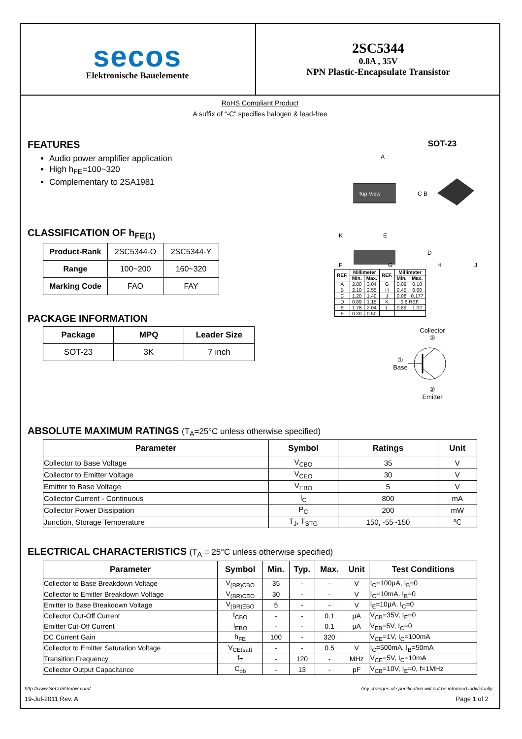secos
Elektronische Bauelemente
2SC5344
0.8A , 35V
NPN Plastic-Encapsulate Transistor
RoHS Compliant Product
A suffix of “-C” specifies halogen & lead-free
FEATURES
Audio power amplifier application
High h<sub>FE</sub>=100~320
Complementary to 2SA1981
CLASSIFICATION OF h<sub>FE(1)</sub>
| Product-Rank | 2SC5344-O | 2SC5344-Y |
| Range | 100~200 | 160~320 |
| Marking Code | FAO | FAY |
PACKAGE INFORMATION
| Package | MPQ | Leader Size |
| --- | --- | --- |
| SOT-23 | 3K | 7 inch |
SOT-23
Top View
A
C B
K
E
F
G
H
J
D
| REF. | Millimeter | | REF. | Millimeter | |
| --- | --- | --- | --- | --- | --- |
| | Min. | Max. | | Min. | Max. |
| A | 2.80 | 3.04 | G | 0.09 | 0.18 |
| B | 2.10 | 2.55 | H | 0.45 | 0.60 |
| C | 1.20 | 1.40 | J | 0.08 | 0.177 |
| D | 0.89 | 1.15 | K | 0.6 REF. | |
| E | 1.78 | 2.04 | L | 0.89 | 1.02 |
| F | 0.30 | 0.50 | | | |
Collector
③
①
Base
②
Emitter
ABSOLUTE MAXIMUM RATINGS (T<sub>A</sub>=25°C unless otherwise specified)
| Parameter | Symbol | Ratings | Unit |
| --- | --- | --- | --- |
| Collector to Base Voltage | V<sub>CBO</sub> | 35 | V |
| Collector to Emitter Voltage | V<sub>CEO</sub> | 30 | V |
| Emitter to Base Voltage | V<sub>EBO</sub> | 5 | V |
| Collector Current - Continuous | I<sub>C</sub> | 800 | mA |
| Collector Power Dissipation | P<sub>C</sub> | 200 | mW |
| Junction, Storage Temperature | T<sub>J</sub>, T<sub>STG</sub> | 150, -55~150 | ℃ |
ELECTRICAL CHARACTERISTICS (T<sub>A</sub> = 25°C unless otherwise specified)
| Parameter | Symbol | Min. | Typ. | Max. | Unit | Test Conditions |
| --- | --- | --- | --- | --- | --- | --- |
| Collector to Base Breakdown Voltage | V<sub>(BR)CBO</sub> | 35 | - | - | V | I<sub>C</sub>=100μA, I<sub>B</sub>=0 |
| Collector to Emitter Breakdown Voltage | V<sub>(BR)CEO</sub> | 30 | - | - | V | I<sub>C</sub>=10mA, I<sub>B</sub>=0 |
| Emitter to Base Breakdown Voltage | V<sub>(BR)EBO</sub> | 5 | - | - | V | I<sub>E</sub>=10μA, I<sub>C</sub>=0 |
| Collector Cut-Off Current | I<sub>CBO</sub> | - | - | 0.1 | μA | V<sub>CB</sub>=35V, I<sub>E</sub>=0 |
| Emitter Cut-Off Current | I<sub>EBO</sub> | - | - | 0.1 | μA | V<sub>EB</sub>=5V, I<sub>C</sub>=0 |
| DC Current Gain | h<sub>FE</sub> | 100 | - | 320 | | V<sub>CE</sub>=1V, I<sub>C</sub>=100mA |
| Collector to Emitter Saturation Voltage | V<sub>CE(sat)</sub> | - | - | 0.5 | V | I<sub>C</sub>=500mA, I<sub>B</sub>=50mA |
| Transition Frequency | f<sub>T</sub> | - | 120 | - | MHz | V<sub>CE</sub>=5V, I<sub>C</sub>=10mA |
| Collector Output Capacitance | C<sub>ob</sub> | - | 13 | - | pF | V<sub>CB</sub>=10V, I<sub>E</sub>=0, f=1MHz |
http://www.SeCoSGmbH.com/ Any changes of specification will not be informed individually.
19-Jul-2011 Rev. A Page 1 of 2